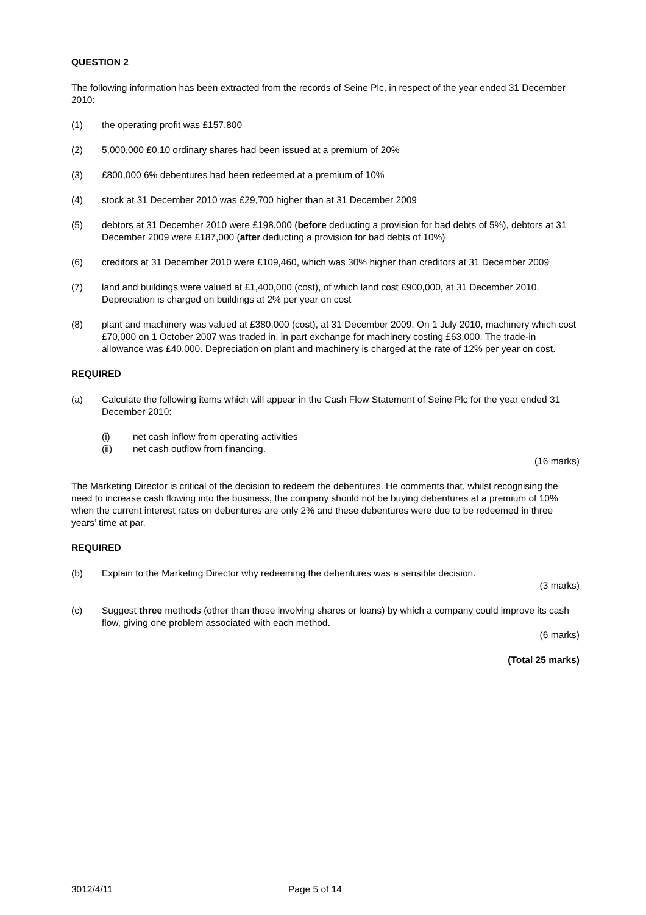QUESTION 2
The following information has been extracted from the records of Seine Plc, in respect of the year ended 31 December 2010:
(1) the operating profit was £157,800
(2) 5,000,000 £0.10 ordinary shares had been issued at a premium of 20%
(3) £800,000 6% debentures had been redeemed at a premium of 10%
(4) stock at 31 December 2010 was £29,700 higher than at 31 December 2009
(5) debtors at 31 December 2010 were £198,000 (before deducting a provision for bad debts of 5%), debtors at 31 December 2009 were £187,000 (after deducting a provision for bad debts of 10%)
(6) creditors at 31 December 2010 were £109,460, which was 30% higher than creditors at 31 December 2009
(7) land and buildings were valued at £1,400,000 (cost), of which land cost £900,000, at 31 December 2010. Depreciation is charged on buildings at 2% per year on cost
(8) plant and machinery was valued at £380,000 (cost), at 31 December 2009. On 1 July 2010, machinery which cost £70,000 on 1 October 2007 was traded in, in part exchange for machinery costing £63,000. The trade-in allowance was £40,000. Depreciation on plant and machinery is charged at the rate of 12% per year on cost.
REQUIRED
(a) Calculate the following items which will appear in the Cash Flow Statement of Seine Plc for the year ended 31 December 2010:
(i) net cash inflow from operating activities
(ii) net cash outflow from financing.
(16 marks)
The Marketing Director is critical of the decision to redeem the debentures. He comments that, whilst recognising the need to increase cash flowing into the business, the company should not be buying debentures at a premium of 10% when the current interest rates on debentures are only 2% and these debentures were due to be redeemed in three years’ time at par.
REQUIRED
(b) Explain to the Marketing Director why redeeming the debentures was a sensible decision.
(3 marks)
(c) Suggest three methods (other than those involving shares or loans) by which a company could improve its cash flow, giving one problem associated with each method.
(6 marks)
(Total 25 marks)
3012/4/11 Page 5 of 14